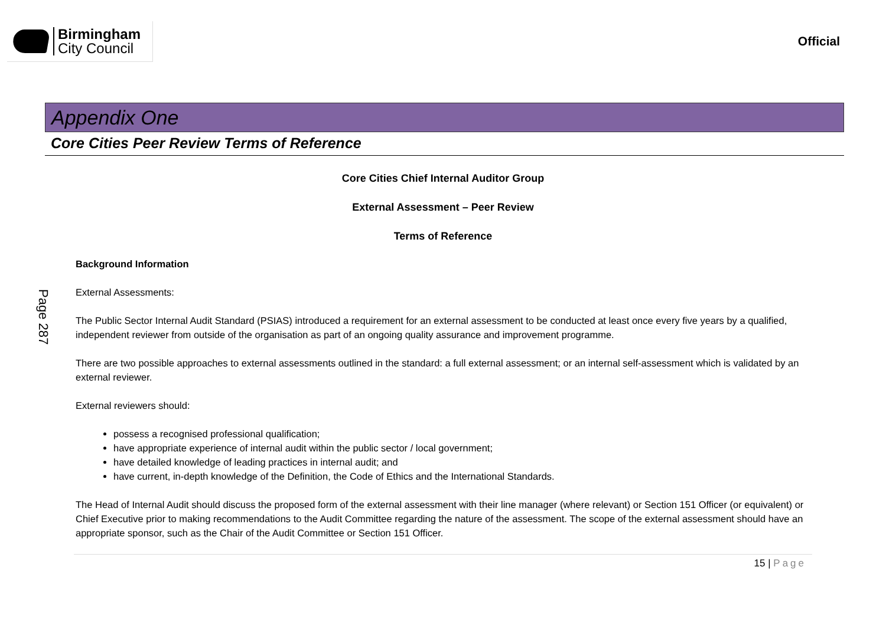Birmingham
City Council
Official
Appendix One
Core Cities Peer Review Terms of Reference
Core Cities Chief Internal Auditor Group
External Assessment – Peer Review
Terms of Reference
Page 287
Background Information
External Assessments:
The Public Sector Internal Audit Standard (PSIAS) introduced a requirement for an external assessment to be conducted at least once every five years by a qualified, independent reviewer from outside of the organisation as part of an ongoing quality assurance and improvement programme.
There are two possible approaches to external assessments outlined in the standard: a full external assessment; or an internal self-assessment which is validated by an external reviewer.
External reviewers should:
possess a recognised professional qualification;
have appropriate experience of internal audit within the public sector / local government;
have detailed knowledge of leading practices in internal audit; and
have current, in-depth knowledge of the Definition, the Code of Ethics and the International Standards.
The Head of Internal Audit should discuss the proposed form of the external assessment with their line manager (where relevant) or Section 151 Officer (or equivalent) or Chief Executive prior to making recommendations to the Audit Committee regarding the nature of the assessment. The scope of the external assessment should have an appropriate sponsor, such as the Chair of the Audit Committee or Section 151 Officer.
15 | Page